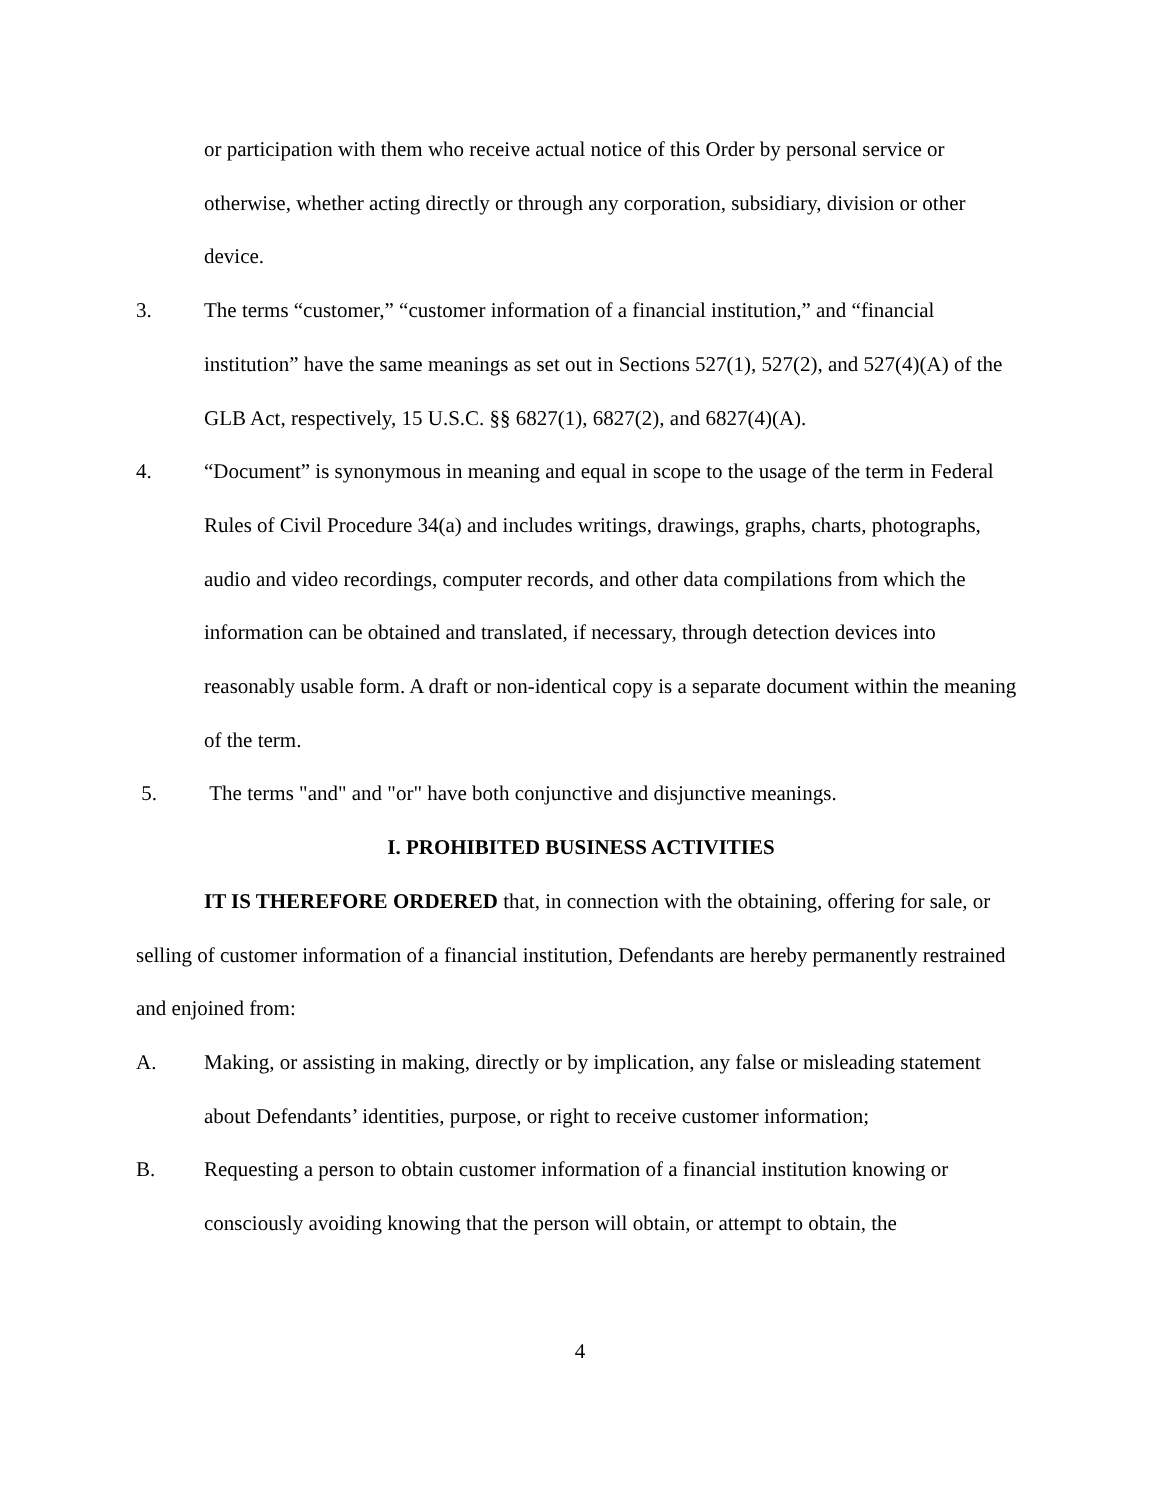or participation with them who receive actual notice of this Order by personal service or otherwise, whether acting directly or through any corporation, subsidiary, division or other device.
3. The terms “customer,” “customer information of a financial institution,” and “financial institution” have the same meanings as set out in Sections 527(1), 527(2), and 527(4)(A) of the GLB Act, respectively, 15 U.S.C. §§ 6827(1), 6827(2), and 6827(4)(A).
4. “Document” is synonymous in meaning and equal in scope to the usage of the term in Federal Rules of Civil Procedure 34(a) and includes writings, drawings, graphs, charts, photographs, audio and video recordings, computer records, and other data compilations from which the information can be obtained and translated, if necessary, through detection devices into reasonably usable form. A draft or non-identical copy is a separate document within the meaning of the term.
5. The terms "and" and "or" have both conjunctive and disjunctive meanings.
I. PROHIBITED BUSINESS ACTIVITIES
IT IS THEREFORE ORDERED that, in connection with the obtaining, offering for sale, or selling of customer information of a financial institution, Defendants are hereby permanently restrained and enjoined from:
A. Making, or assisting in making, directly or by implication, any false or misleading statement about Defendants’ identities, purpose, or right to receive customer information;
B. Requesting a person to obtain customer information of a financial institution knowing or consciously avoiding knowing that the person will obtain, or attempt to obtain, the
4